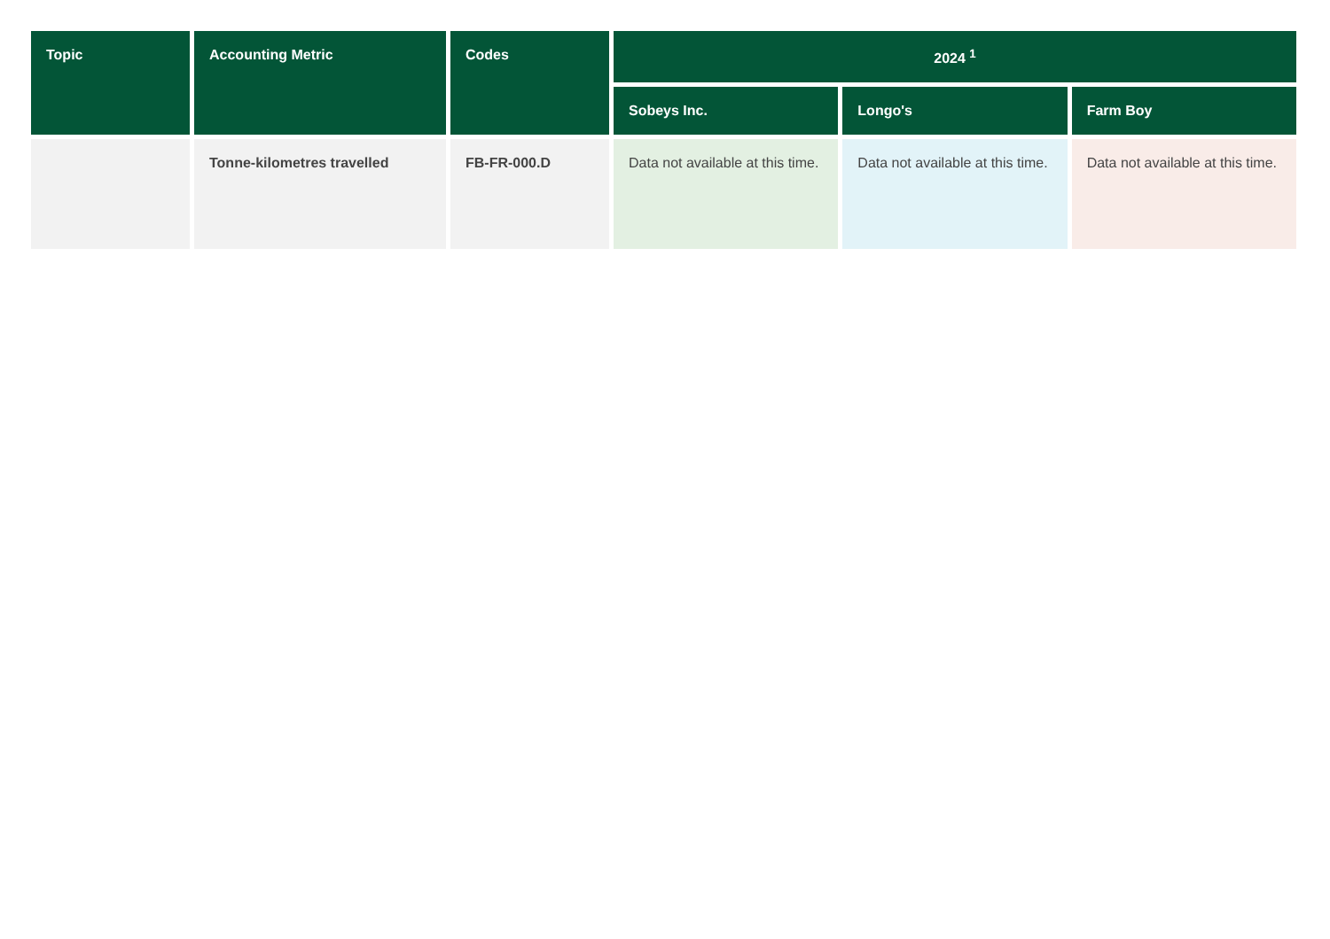| Topic | Accounting Metric | Codes | 2024 <sup>1</sup> | | |
| --- | --- | --- | --- | --- | --- |
| | | | Sobeys Inc. | Longo's | Farm Boy |
| | Tonne-kilometres travelled | FB-FR-000.D | Data not available at this time. | Data not available at this time. | Data not available at this time. |